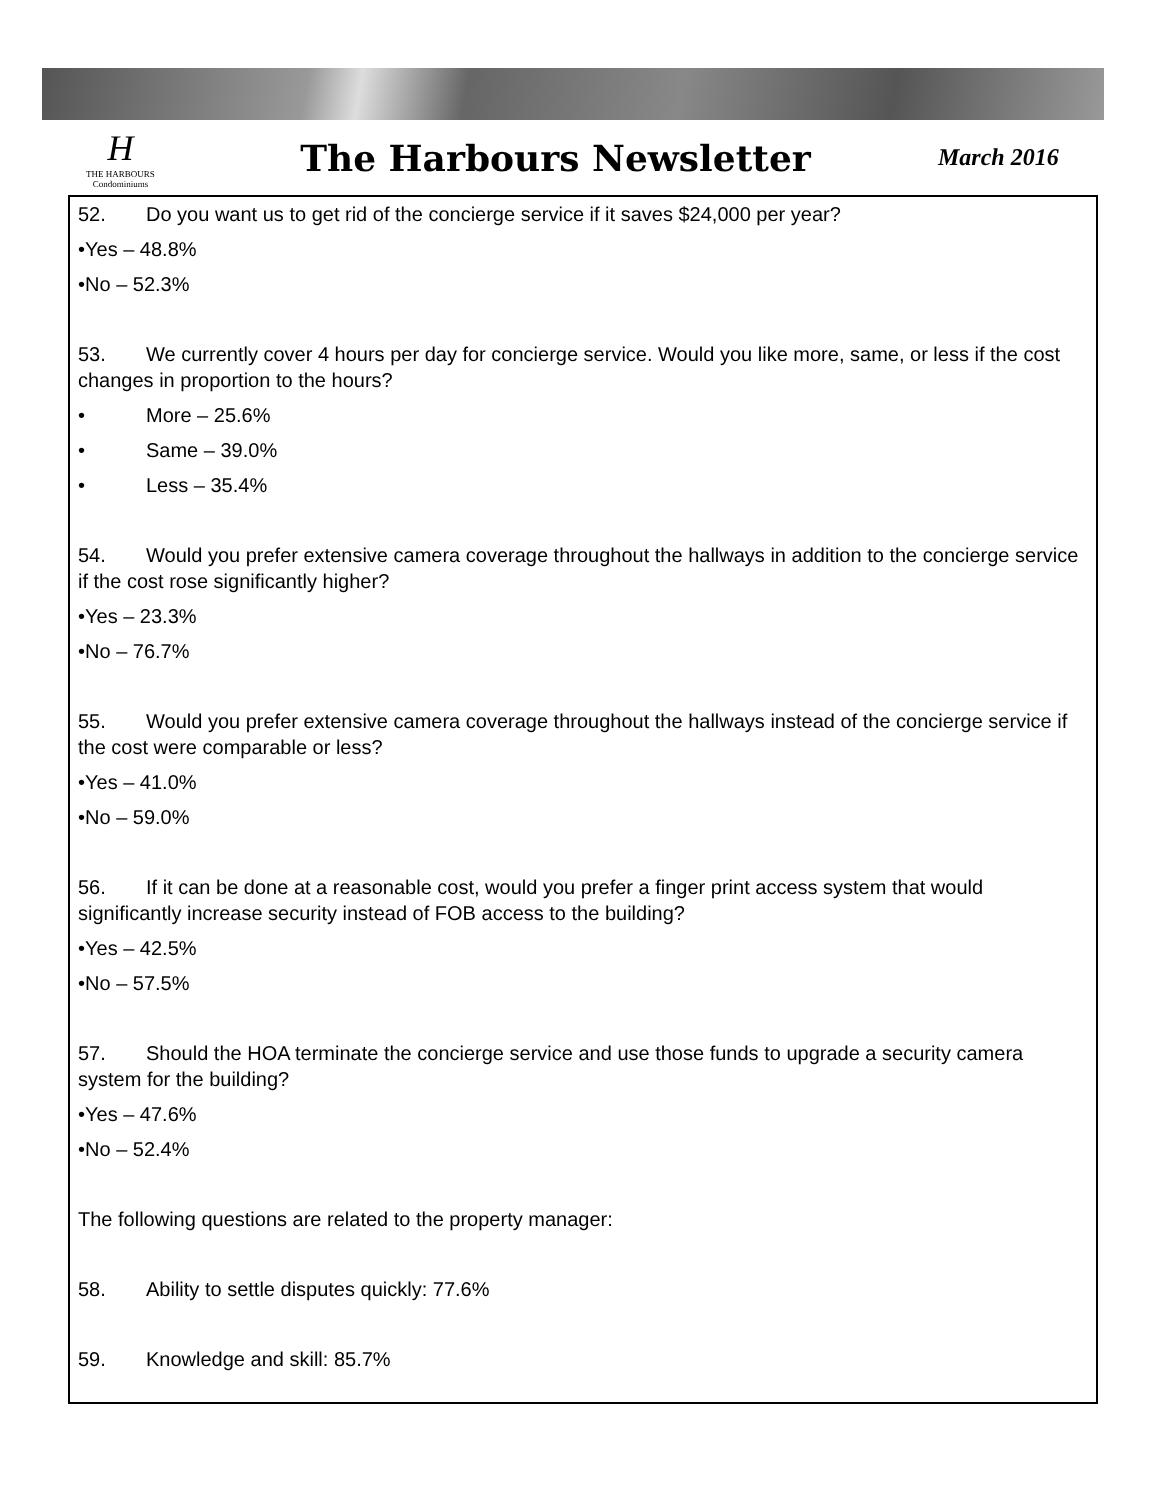H
THE HARBOURS
Condominiums
The Harbours Newsletter
March 2016
52. Do you want us to get rid of the concierge service if it saves $24,000 per year?
•Yes – 48.8%
•No – 52.3%
53. We currently cover 4 hours per day for concierge service. Would you like more, same, or less if the cost changes in proportion to the hours?
• More – 25.6%
• Same – 39.0%
• Less – 35.4%
54. Would you prefer extensive camera coverage throughout the hallways in addition to the concierge service if the cost rose significantly higher?
•Yes – 23.3%
•No – 76.7%
55. Would you prefer extensive camera coverage throughout the hallways instead of the concierge service if the cost were comparable or less?
•Yes – 41.0%
•No – 59.0%
56. If it can be done at a reasonable cost, would you prefer a finger print access system that would significantly increase security instead of FOB access to the building?
•Yes – 42.5%
•No – 57.5%
57. Should the HOA terminate the concierge service and use those funds to upgrade a security camera system for the building?
•Yes – 47.6%
•No – 52.4%
The following questions are related to the property manager:
58. Ability to settle disputes quickly: 77.6%
59. Knowledge and skill: 85.7%